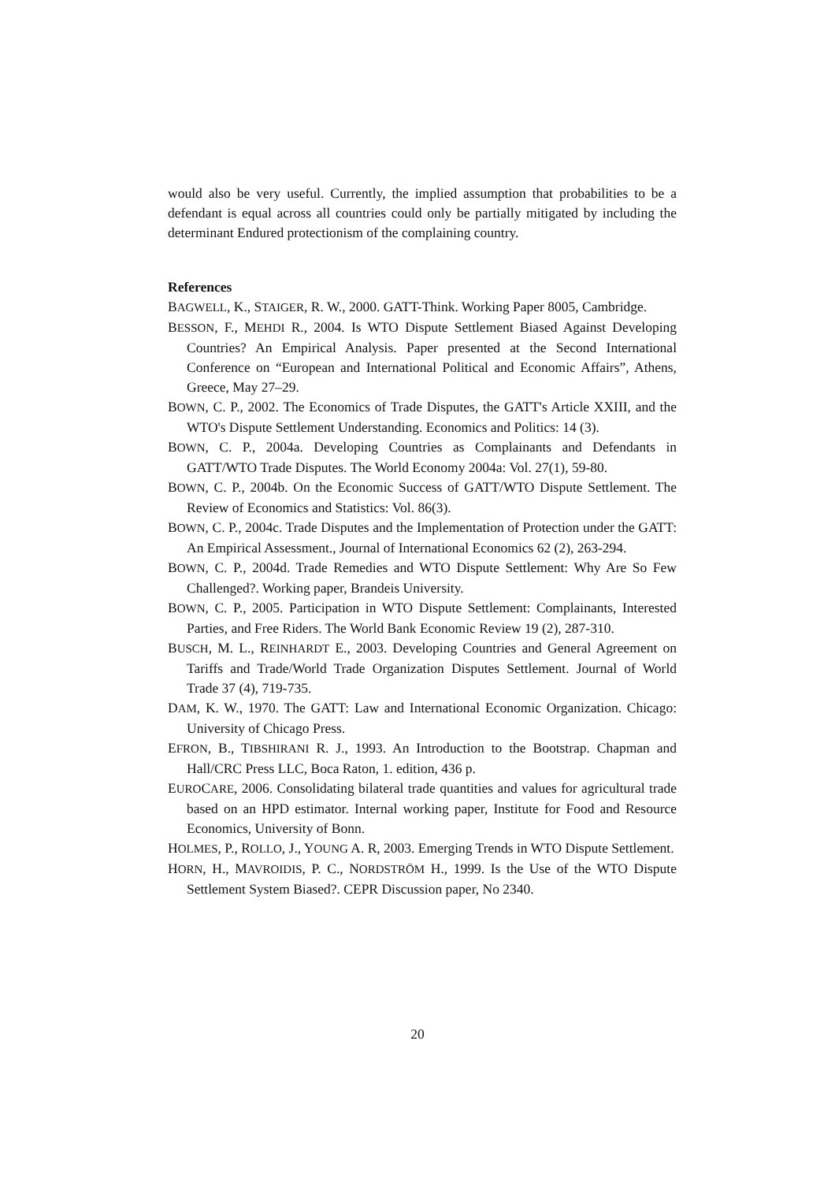would also be very useful. Currently, the implied assumption that probabilities to be a defendant is equal across all countries could only be partially mitigated by including the determinant Endured protectionism of the complaining country.
References
BAGWELL, K., STAIGER, R. W., 2000. GATT-Think. Working Paper 8005, Cambridge.
BESSON, F., MEHDI R., 2004. Is WTO Dispute Settlement Biased Against Developing Countries? An Empirical Analysis. Paper presented at the Second International Conference on “European and International Political and Economic Affairs”, Athens, Greece, May 27–29.
BOWN, C. P., 2002. The Economics of Trade Disputes, the GATT's Article XXIII, and the WTO's Dispute Settlement Understanding. Economics and Politics: 14 (3).
BOWN, C. P., 2004a. Developing Countries as Complainants and Defendants in GATT/WTO Trade Disputes. The World Economy 2004a: Vol. 27(1), 59-80.
BOWN, C. P., 2004b. On the Economic Success of GATT/WTO Dispute Settlement. The Review of Economics and Statistics: Vol. 86(3).
BOWN, C. P., 2004c. Trade Disputes and the Implementation of Protection under the GATT: An Empirical Assessment., Journal of International Economics 62 (2), 263-294.
BOWN, C. P., 2004d. Trade Remedies and WTO Dispute Settlement: Why Are So Few Challenged?. Working paper, Brandeis University.
BOWN, C. P., 2005. Participation in WTO Dispute Settlement: Complainants, Interested Parties, and Free Riders. The World Bank Economic Review 19 (2), 287-310.
BUSCH, M. L., REINHARDT E., 2003. Developing Countries and General Agreement on Tariffs and Trade/World Trade Organization Disputes Settlement. Journal of World Trade 37 (4), 719-735.
DAM, K. W., 1970. The GATT: Law and International Economic Organization. Chicago: University of Chicago Press.
EFRON, B., TIBSHIRANI R. J., 1993. An Introduction to the Bootstrap. Chapman and Hall/CRC Press LLC, Boca Raton, 1. edition, 436 p.
EUROCARE, 2006. Consolidating bilateral trade quantities and values for agricultural trade based on an HPD estimator. Internal working paper, Institute for Food and Resource Economics, University of Bonn.
HOLMES, P., ROLLO, J., YOUNG A. R, 2003. Emerging Trends in WTO Dispute Settlement.
HORN, H., MAVROIDIS, P. C., NORDSTRÖM H., 1999. Is the Use of the WTO Dispute Settlement System Biased?. CEPR Discussion paper, No 2340.
20